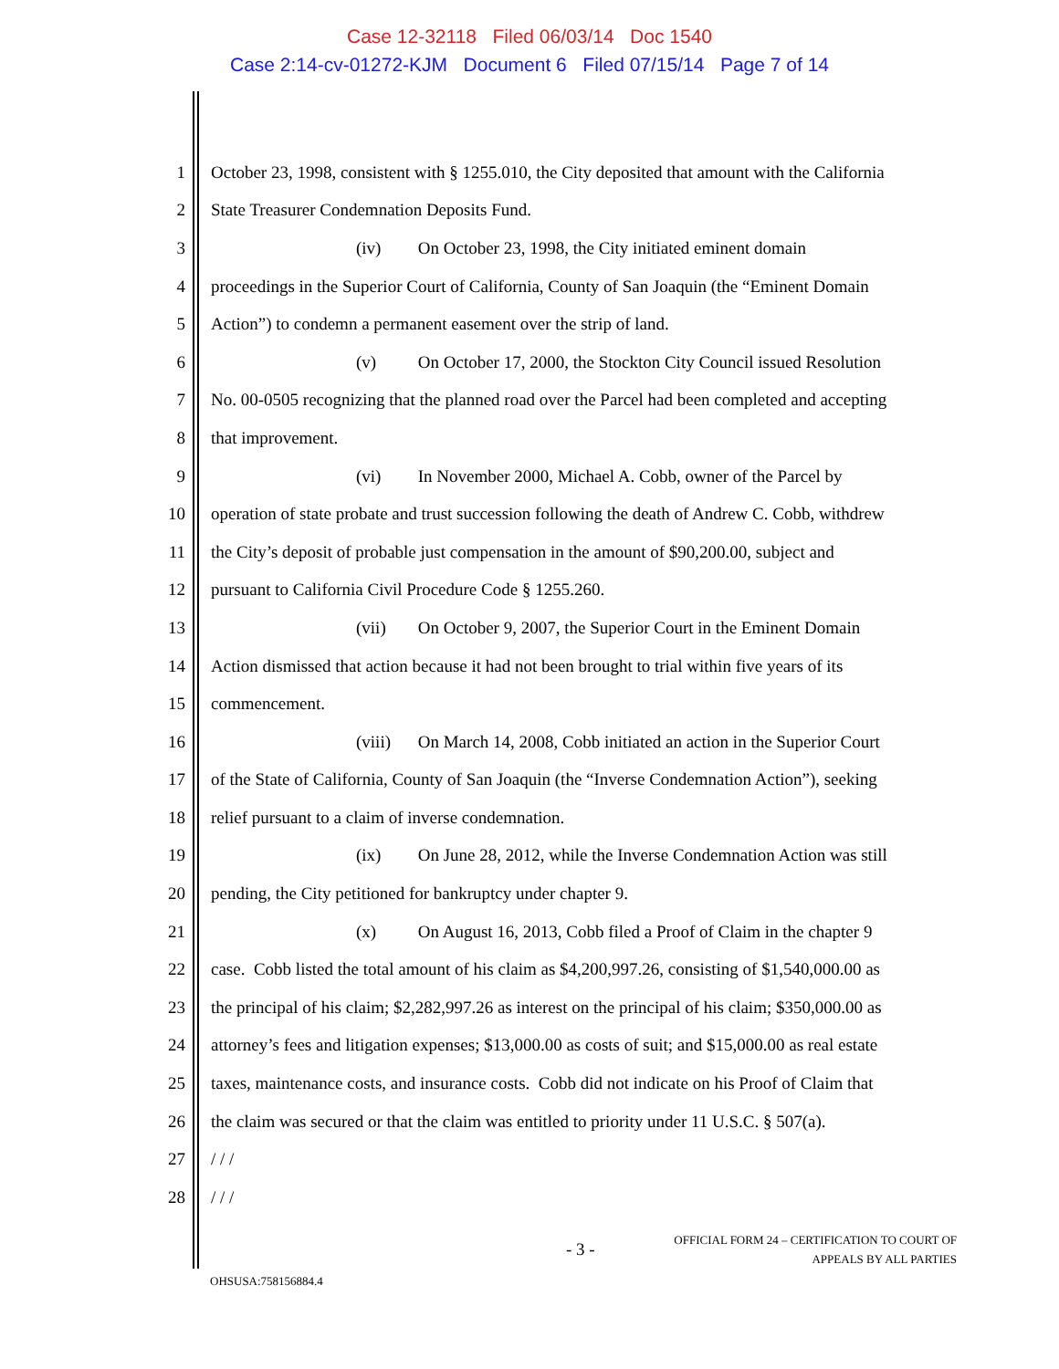Case 12-32118 Filed 06/03/14 Doc 1540
Case 2:14-cv-01272-KJM Document 6 Filed 07/15/14 Page 7 of 14
1 October 23, 1998, consistent with § 1255.010, the City deposited that amount with the California
2 State Treasurer Condemnation Deposits Fund.
3 (iv) On October 23, 1998, the City initiated eminent domain
4 proceedings in the Superior Court of California, County of San Joaquin (the “Eminent Domain
5 Action”) to condemn a permanent easement over the strip of land.
6 (v) On October 17, 2000, the Stockton City Council issued Resolution
7 No. 00-0505 recognizing that the planned road over the Parcel had been completed and accepting
8 that improvement.
9 (vi) In November 2000, Michael A. Cobb, owner of the Parcel by
10 operation of state probate and trust succession following the death of Andrew C. Cobb, withdrew
11 the City’s deposit of probable just compensation in the amount of $90,200.00, subject and
12 pursuant to California Civil Procedure Code § 1255.260.
13 (vii) On October 9, 2007, the Superior Court in the Eminent Domain
14 Action dismissed that action because it had not been brought to trial within five years of its
15 commencement.
16 (viii) On March 14, 2008, Cobb initiated an action in the Superior Court
17 of the State of California, County of San Joaquin (the “Inverse Condemnation Action”), seeking
18 relief pursuant to a claim of inverse condemnation.
19 (ix) On June 28, 2012, while the Inverse Condemnation Action was still
20 pending, the City petitioned for bankruptcy under chapter 9.
21 (x) On August 16, 2013, Cobb filed a Proof of Claim in the chapter 9
22 case. Cobb listed the total amount of his claim as $4,200,997.26, consisting of $1,540,000.00 as
23 the principal of his claim; $2,282,997.26 as interest on the principal of his claim; $350,000.00 as
24 attorney’s fees and litigation expenses; $13,000.00 as costs of suit; and $15,000.00 as real estate
25 taxes, maintenance costs, and insurance costs. Cobb did not indicate on his Proof of Claim that
26 the claim was secured or that the claim was entitled to priority under 11 U.S.C. § 507(a).
27 / / /
28 / / /
- 3 -
OFFICIAL FORM 24 – CERTIFICATION TO COURT OF
APPEALS BY ALL PARTIES
OHSUSA:758156884.4